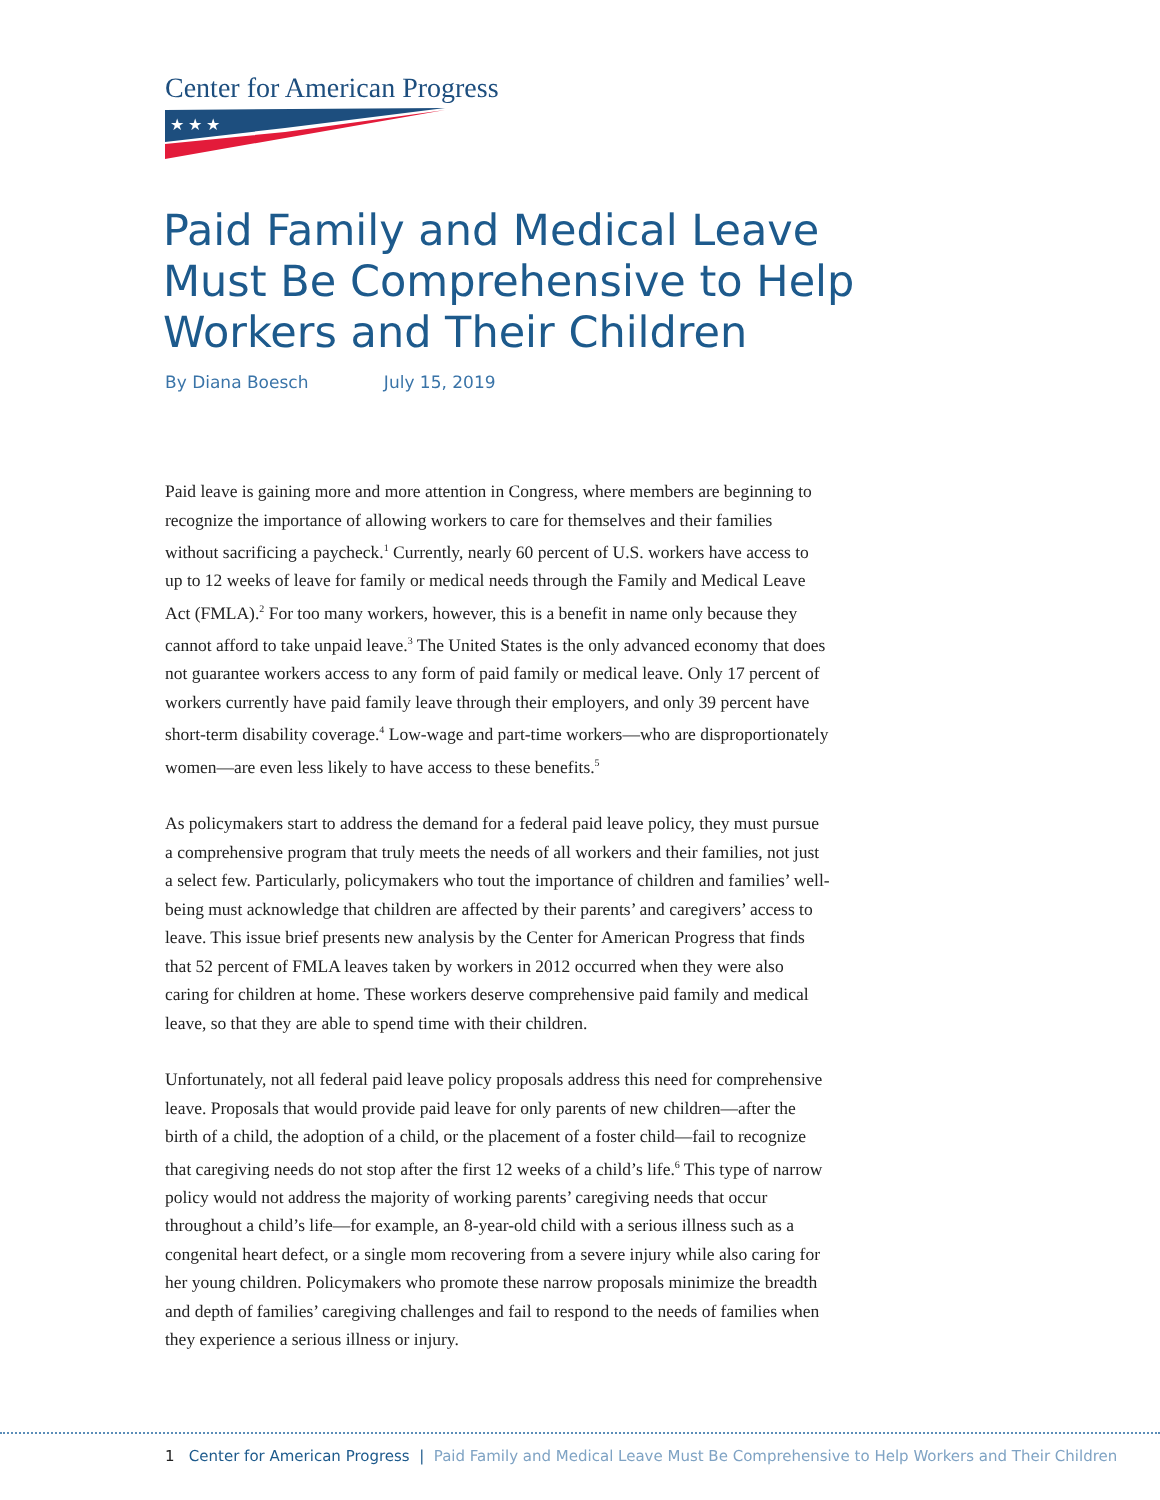Center for American Progress
★ ★ ★
Paid Family and Medical Leave Must Be Comprehensive to Help Workers and Their Children
By Diana Boesch July 15, 2019
Paid leave is gaining more and more attention in Congress, where members are beginning to recognize the importance of allowing workers to care for themselves and their families without sacrificing a paycheck.<sup>1</sup> Currently, nearly 60 percent of U.S. workers have access to up to 12 weeks of leave for family or medical needs through the Family and Medical Leave Act (FMLA).<sup>2</sup> For too many workers, however, this is a benefit in name only because they cannot afford to take unpaid leave.<sup>3</sup> The United States is the only advanced economy that does not guarantee workers access to any form of paid family or medical leave. Only 17 percent of workers currently have paid family leave through their employers, and only 39 percent have short-term disability coverage.<sup>4</sup> Low-wage and part-time workers—who are disproportionately women—are even less likely to have access to these benefits.<sup>5</sup>
As policymakers start to address the demand for a federal paid leave policy, they must pursue a comprehensive program that truly meets the needs of all workers and their families, not just a select few. Particularly, policymakers who tout the importance of children and families’ well-being must acknowledge that children are affected by their parents’ and caregivers’ access to leave. This issue brief presents new analysis by the Center for American Progress that finds that 52 percent of FMLA leaves taken by workers in 2012 occurred when they were also caring for children at home. These workers deserve comprehensive paid family and medical leave, so that they are able to spend time with their children.
Unfortunately, not all federal paid leave policy proposals address this need for comprehensive leave. Proposals that would provide paid leave for only parents of new children—after the birth of a child, the adoption of a child, or the placement of a foster child—fail to recognize that caregiving needs do not stop after the first 12 weeks of a child’s life.<sup>6</sup> This type of narrow policy would not address the majority of working parents’ caregiving needs that occur throughout a child’s life—for example, an 8-year-old child with a serious illness such as a congenital heart defect, or a single mom recovering from a severe injury while also caring for her young children. Policymakers who promote these narrow proposals minimize the breadth and depth of families’ caregiving challenges and fail to respond to the needs of families when they experience a serious illness or injury.
1 Center for American Progress | Paid Family and Medical Leave Must Be Comprehensive to Help Workers and Their Children